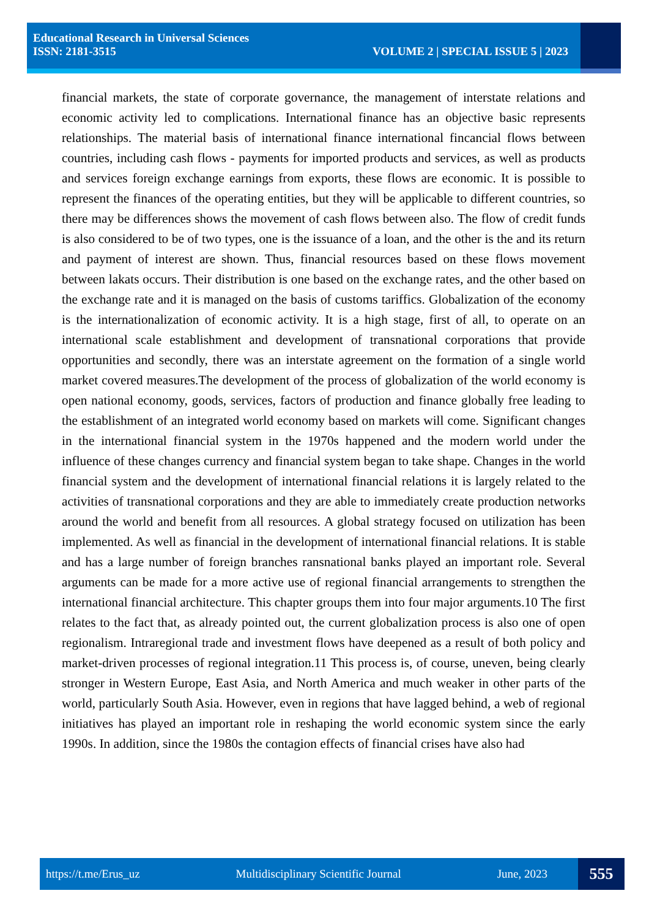Educational Research in Universal Sciences
ISSN: 2181-3515 VOLUME 2 | SPECIAL ISSUE 5 | 2023
financial markets, the state of corporate governance, the management of interstate relations and economic activity led to complications. International finance has an objective basic represents relationships. The material basis of international finance international fincancial flows between countries, including cash flows - payments for imported products and services, as well as products and services foreign exchange earnings from exports, these flows are economic. It is possible to represent the finances of the operating entities, but they will be applicable to different countries, so there may be differences shows the movement of cash flows between also. The flow of credit funds is also considered to be of two types, one is the issuance of a loan, and the other is the and its return and payment of interest are shown. Thus, financial resources based on these flows movement between lakats occurs. Their distribution is one based on the exchange rates, and the other based on the exchange rate and it is managed on the basis of customs tariffics. Globalization of the economy is the internationalization of economic activity. It is a high stage, first of all, to operate on an international scale establishment and development of transnational corporations that provide opportunities and secondly, there was an interstate agreement on the formation of a single world market covered measures.The development of the process of globalization of the world economy is open national economy, goods, services, factors of production and finance globally free leading to the establishment of an integrated world economy based on markets will come. Significant changes in the international financial system in the 1970s happened and the modern world under the influence of these changes currency and financial system began to take shape. Changes in the world financial system and the development of international financial relations it is largely related to the activities of transnational corporations and they are able to immediately create production networks around the world and benefit from all resources. A global strategy focused on utilization has been implemented. As well as financial in the development of international financial relations. It is stable and has a large number of foreign branches ransnational banks played an important role. Several arguments can be made for a more active use of regional financial arrangements to strengthen the international financial architecture. This chapter groups them into four major arguments.10 The first relates to the fact that, as already pointed out, the current globalization process is also one of open regionalism. Intraregional trade and investment flows have deepened as a result of both policy and market-driven processes of regional integration.11 This process is, of course, uneven, being clearly stronger in Western Europe, East Asia, and North America and much weaker in other parts of the world, particularly South Asia. However, even in regions that have lagged behind, a web of regional initiatives has played an important role in reshaping the world economic system since the early 1990s. In addition, since the 1980s the contagion effects of financial crises have also had
https://t.me/Erus_uz Multidisciplinary Scientific Journal June, 2023 555